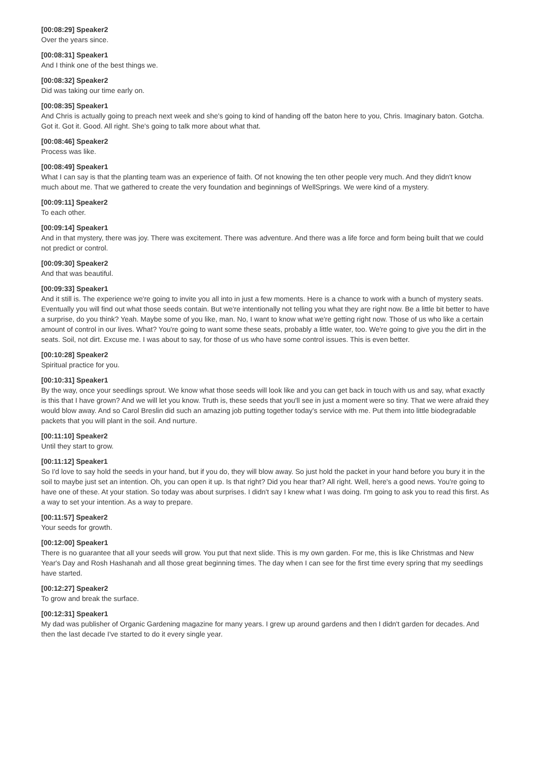[00:08:29] Speaker2
Over the years since.
[00:08:31] Speaker1
And I think one of the best things we.
[00:08:32] Speaker2
Did was taking our time early on.
[00:08:35] Speaker1
And Chris is actually going to preach next week and she's going to kind of handing off the baton here to you, Chris. Imaginary baton. Gotcha. Got it. Got it. Good. All right. She's going to talk more about what that.
[00:08:46] Speaker2
Process was like.
[00:08:49] Speaker1
What I can say is that the planting team was an experience of faith. Of not knowing the ten other people very much. And they didn't know much about me. That we gathered to create the very foundation and beginnings of WellSprings. We were kind of a mystery.
[00:09:11] Speaker2
To each other.
[00:09:14] Speaker1
And in that mystery, there was joy. There was excitement. There was adventure. And there was a life force and form being built that we could not predict or control.
[00:09:30] Speaker2
And that was beautiful.
[00:09:33] Speaker1
And it still is. The experience we're going to invite you all into in just a few moments. Here is a chance to work with a bunch of mystery seats. Eventually you will find out what those seeds contain. But we're intentionally not telling you what they are right now. Be a little bit better to have a surprise, do you think? Yeah. Maybe some of you like, man. No, I want to know what we're getting right now. Those of us who like a certain amount of control in our lives. What? You're going to want some these seats, probably a little water, too. We're going to give you the dirt in the seats. Soil, not dirt. Excuse me. I was about to say, for those of us who have some control issues. This is even better.
[00:10:28] Speaker2
Spiritual practice for you.
[00:10:31] Speaker1
By the way, once your seedlings sprout. We know what those seeds will look like and you can get back in touch with us and say, what exactly is this that I have grown? And we will let you know. Truth is, these seeds that you'll see in just a moment were so tiny. That we were afraid they would blow away. And so Carol Breslin did such an amazing job putting together today's service with me. Put them into little biodegradable packets that you will plant in the soil. And nurture.
[00:11:10] Speaker2
Until they start to grow.
[00:11:12] Speaker1
So I'd love to say hold the seeds in your hand, but if you do, they will blow away. So just hold the packet in your hand before you bury it in the soil to maybe just set an intention. Oh, you can open it up. Is that right? Did you hear that? All right. Well, here's a good news. You're going to have one of these. At your station. So today was about surprises. I didn't say I knew what I was doing. I'm going to ask you to read this first. As a way to set your intention. As a way to prepare.
[00:11:57] Speaker2
Your seeds for growth.
[00:12:00] Speaker1
There is no guarantee that all your seeds will grow. You put that next slide. This is my own garden. For me, this is like Christmas and New Year's Day and Rosh Hashanah and all those great beginning times. The day when I can see for the first time every spring that my seedlings have started.
[00:12:27] Speaker2
To grow and break the surface.
[00:12:31] Speaker1
My dad was publisher of Organic Gardening magazine for many years. I grew up around gardens and then I didn't garden for decades. And then the last decade I've started to do it every single year.